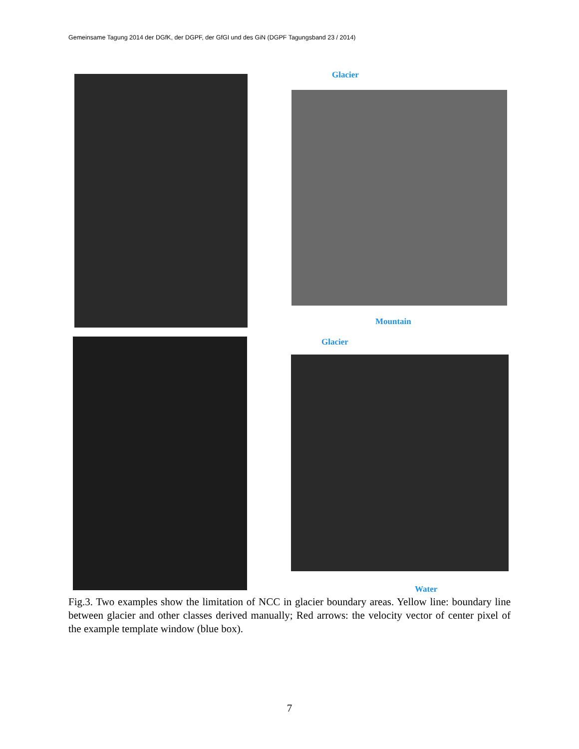Gemeinsame Tagung 2014 der DGfK, der DGPF, der GfGI und des GiN (DGPF Tagungsband 23 / 2014)
Glacier
Mountain
Glacier
Water
Fig.3. Two examples show the limitation of NCC in glacier boundary areas. Yellow line: boundary line between glacier and other classes derived manually; Red arrows: the velocity vector of center pixel of the example template window (blue box).
7